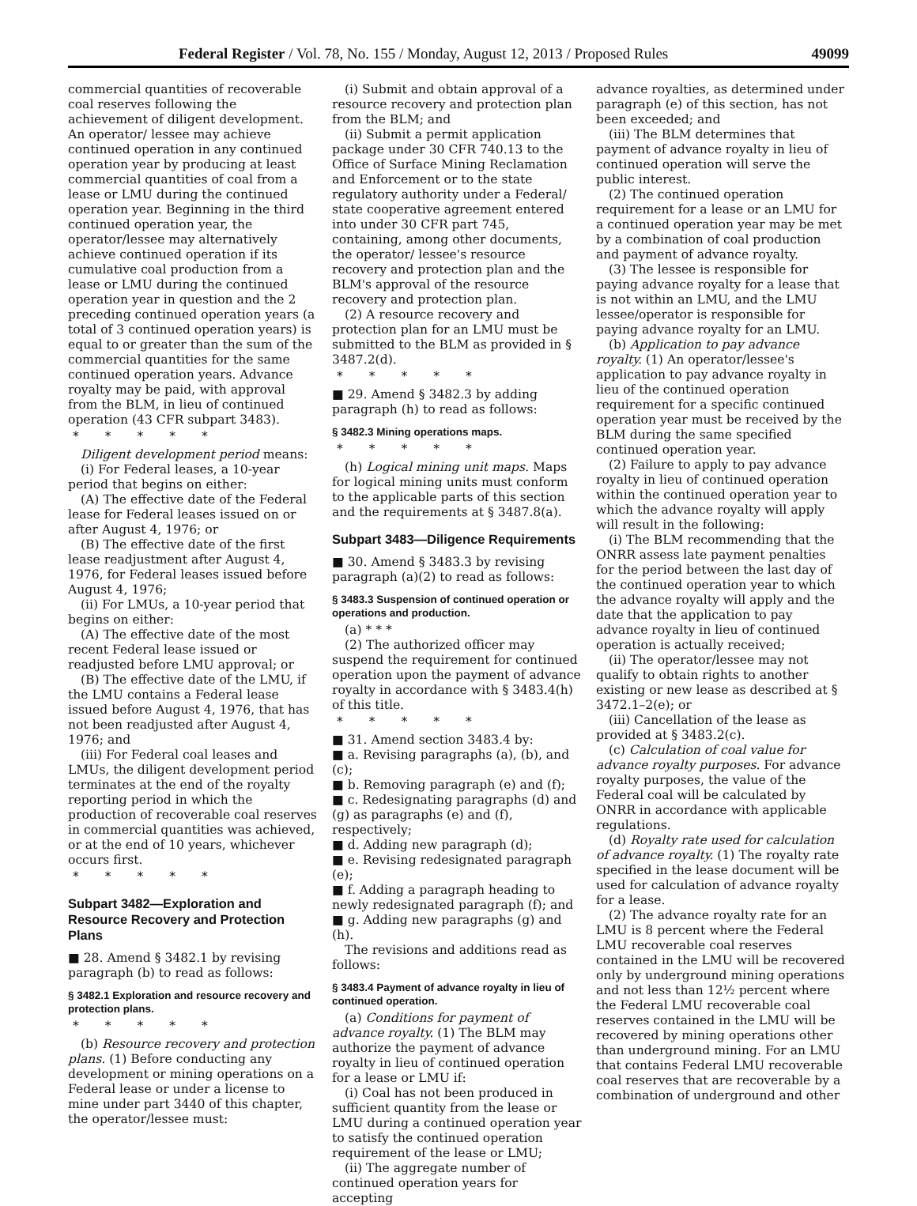Federal Register / Vol. 78, No. 155 / Monday, August 12, 2013 / Proposed Rules 49099
commercial quantities of recoverable coal reserves following the achievement of diligent development. An operator/ lessee may achieve continued operation in any continued operation year by producing at least commercial quantities of coal from a lease or LMU during the continued operation year. Beginning in the third continued operation year, the operator/lessee may alternatively achieve continued operation if its cumulative coal production from a lease or LMU during the continued operation year in question and the 2 preceding continued operation years (a total of 3 continued operation years) is equal to or greater than the sum of the commercial quantities for the same continued operation years. Advance royalty may be paid, with approval from the BLM, in lieu of continued operation (43 CFR subpart 3483).
* * * * *
Diligent development period means:
(i) For Federal leases, a 10-year period that begins on either:
(A) The effective date of the Federal lease for Federal leases issued on or after August 4, 1976; or
(B) The effective date of the first lease readjustment after August 4, 1976, for Federal leases issued before August 4, 1976;
(ii) For LMUs, a 10-year period that begins on either:
(A) The effective date of the most recent Federal lease issued or readjusted before LMU approval; or
(B) The effective date of the LMU, if the LMU contains a Federal lease issued before August 4, 1976, that has not been readjusted after August 4, 1976; and
(iii) For Federal coal leases and LMUs, the diligent development period terminates at the end of the royalty reporting period in which the production of recoverable coal reserves in commercial quantities was achieved, or at the end of 10 years, whichever occurs first.
* * * * *
Subpart 3482—Exploration and Resource Recovery and Protection Plans
■ 28. Amend § 3482.1 by revising paragraph (b) to read as follows:
§ 3482.1 Exploration and resource recovery and protection plans.
* * * * *
(b) Resource recovery and protection plans. (1) Before conducting any development or mining operations on a Federal lease or under a license to mine under part 3440 of this chapter, the operator/lessee must:
(i) Submit and obtain approval of a resource recovery and protection plan from the BLM; and
(ii) Submit a permit application package under 30 CFR 740.13 to the Office of Surface Mining Reclamation and Enforcement or to the state regulatory authority under a Federal/ state cooperative agreement entered into under 30 CFR part 745, containing, among other documents, the operator/ lessee's resource recovery and protection plan and the BLM's approval of the resource recovery and protection plan.
(2) A resource recovery and protection plan for an LMU must be submitted to the BLM as provided in § 3487.2(d).
* * * * *
■ 29. Amend § 3482.3 by adding paragraph (h) to read as follows:
§ 3482.3 Mining operations maps.
* * * * *
(h) Logical mining unit maps. Maps for logical mining units must conform to the applicable parts of this section and the requirements at § 3487.8(a).
Subpart 3483—Diligence Requirements
■ 30. Amend § 3483.3 by revising paragraph (a)(2) to read as follows:
§ 3483.3 Suspension of continued operation or operations and production.
(a) * * *
(2) The authorized officer may suspend the requirement for continued operation upon the payment of advance royalty in accordance with § 3483.4(h) of this title.
* * * * *
■ 31. Amend section 3483.4 by:
■ a. Revising paragraphs (a), (b), and (c);
■ b. Removing paragraph (e) and (f);
■ c. Redesignating paragraphs (d) and (g) as paragraphs (e) and (f), respectively;
■ d. Adding new paragraph (d);
■ e. Revising redesignated paragraph (e);
■ f. Adding a paragraph heading to newly redesignated paragraph (f); and
■ g. Adding new paragraphs (g) and (h).
The revisions and additions read as follows:
§ 3483.4 Payment of advance royalty in lieu of continued operation.
(a) Conditions for payment of advance royalty. (1) The BLM may authorize the payment of advance royalty in lieu of continued operation for a lease or LMU if:
(i) Coal has not been produced in sufficient quantity from the lease or LMU during a continued operation year to satisfy the continued operation requirement of the lease or LMU;
(ii) The aggregate number of continued operation years for accepting
advance royalties, as determined under paragraph (e) of this section, has not been exceeded; and
(iii) The BLM determines that payment of advance royalty in lieu of continued operation will serve the public interest.
(2) The continued operation requirement for a lease or an LMU for a continued operation year may be met by a combination of coal production and payment of advance royalty.
(3) The lessee is responsible for paying advance royalty for a lease that is not within an LMU, and the LMU lessee/operator is responsible for paying advance royalty for an LMU.
(b) Application to pay advance royalty. (1) An operator/lessee's application to pay advance royalty in lieu of the continued operation requirement for a specific continued operation year must be received by the BLM during the same specified continued operation year.
(2) Failure to apply to pay advance royalty in lieu of continued operation within the continued operation year to which the advance royalty will apply will result in the following:
(i) The BLM recommending that the ONRR assess late payment penalties for the period between the last day of the continued operation year to which the advance royalty will apply and the date that the application to pay advance royalty in lieu of continued operation is actually received;
(ii) The operator/lessee may not qualify to obtain rights to another existing or new lease as described at § 3472.1–2(e); or
(iii) Cancellation of the lease as provided at § 3483.2(c).
(c) Calculation of coal value for advance royalty purposes. For advance royalty purposes, the value of the Federal coal will be calculated by ONRR in accordance with applicable regulations.
(d) Royalty rate used for calculation of advance royalty. (1) The royalty rate specified in the lease document will be used for calculation of advance royalty for a lease.
(2) The advance royalty rate for an LMU is 8 percent where the Federal LMU recoverable coal reserves contained in the LMU will be recovered only by underground mining operations and not less than 12½ percent where the Federal LMU recoverable coal reserves contained in the LMU will be recovered by mining operations other than underground mining. For an LMU that contains Federal LMU recoverable coal reserves that are recoverable by a combination of underground and other